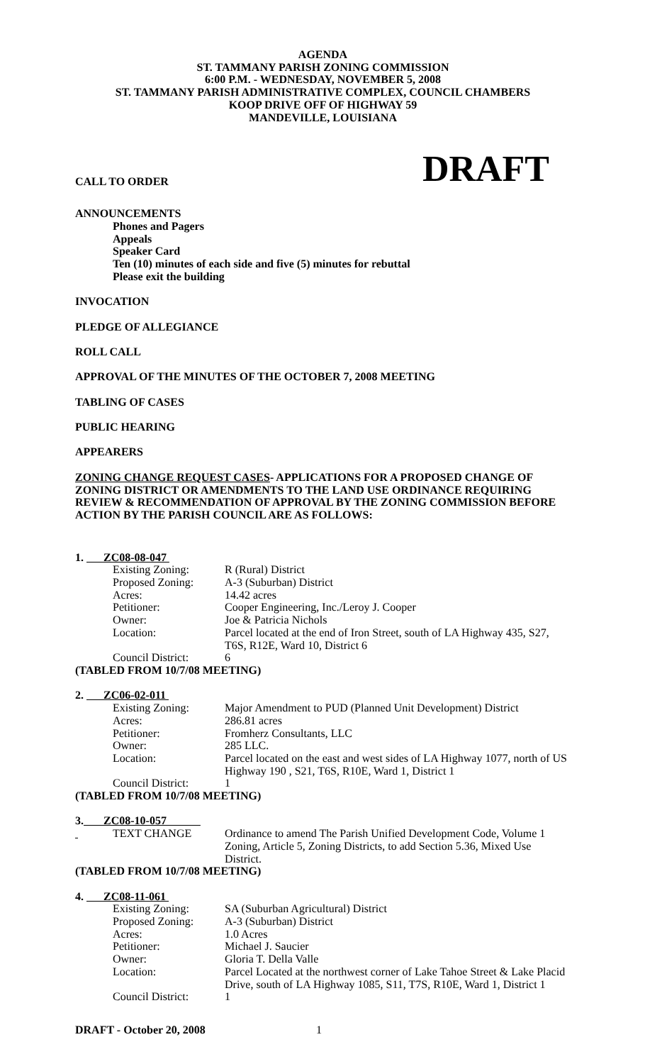AGENDA
ST. TAMMANY PARISH ZONING COMMISSION
6:00 P.M. - WEDNESDAY, NOVEMBER 5, 2008
ST. TAMMANY PARISH ADMINISTRATIVE COMPLEX, COUNCIL CHAMBERS
KOOP DRIVE OFF OF HIGHWAY 59
MANDEVILLE, LOUISIANA
CALL TO ORDER DRAFT
ANNOUNCEMENTS
Phones and Pagers
Appeals
Speaker Card
Ten (10) minutes of each side and five (5) minutes for rebuttal
Please exit the building
INVOCATION
PLEDGE OF ALLEGIANCE
ROLL CALL
APPROVAL OF THE MINUTES OF THE OCTOBER 7, 2008 MEETING
TABLING OF CASES
PUBLIC HEARING
APPEARERS
ZONING CHANGE REQUEST CASES- APPLICATIONS FOR A PROPOSED CHANGE OF ZONING DISTRICT OR AMENDMENTS TO THE LAND USE ORDINANCE REQUIRING REVIEW & RECOMMENDATION OF APPROVAL BY THE ZONING COMMISSION BEFORE ACTION BY THE PARISH COUNCIL ARE AS FOLLOWS:
1. ZC08-08-047
Existing Zoning: R (Rural) District
Proposed Zoning: A-3 (Suburban) District
Acres: 14.42 acres
Petitioner: Cooper Engineering, Inc./Leroy J. Cooper
Owner: Joe & Patricia Nichols
Location: Parcel located at the end of Iron Street, south of LA Highway 435, S27, T6S, R12E, Ward 10, District 6
Council District: 6
(TABLED FROM 10/7/08 MEETING)
2. ZC06-02-011
Existing Zoning: Major Amendment to PUD (Planned Unit Development) District
Acres: 286.81 acres
Petitioner: Fromherz Consultants, LLC
Owner: 285 LLC.
Location: Parcel located on the east and west sides of LA Highway 1077, north of US Highway 190 , S21, T6S, R10E, Ward 1, District 1
Council District: 1
(TABLED FROM 10/7/08 MEETING)
3. ZC08-10-057
TEXT CHANGE Ordinance to amend The Parish Unified Development Code, Volume 1 Zoning, Article 5, Zoning Districts, to add Section 5.36, Mixed Use District.
(TABLED FROM 10/7/08 MEETING)
4. ZC08-11-061
Existing Zoning: SA (Suburban Agricultural) District
Proposed Zoning: A-3 (Suburban) District
Acres: 1.0 Acres
Petitioner: Michael J. Saucier
Owner: Gloria T. Della Valle
Location: Parcel Located at the northwest corner of Lake Tahoe Street & Lake Placid Drive, south of LA Highway 1085, S11, T7S, R10E, Ward 1, District 1
Council District: 1
DRAFT - October 20, 2008 1